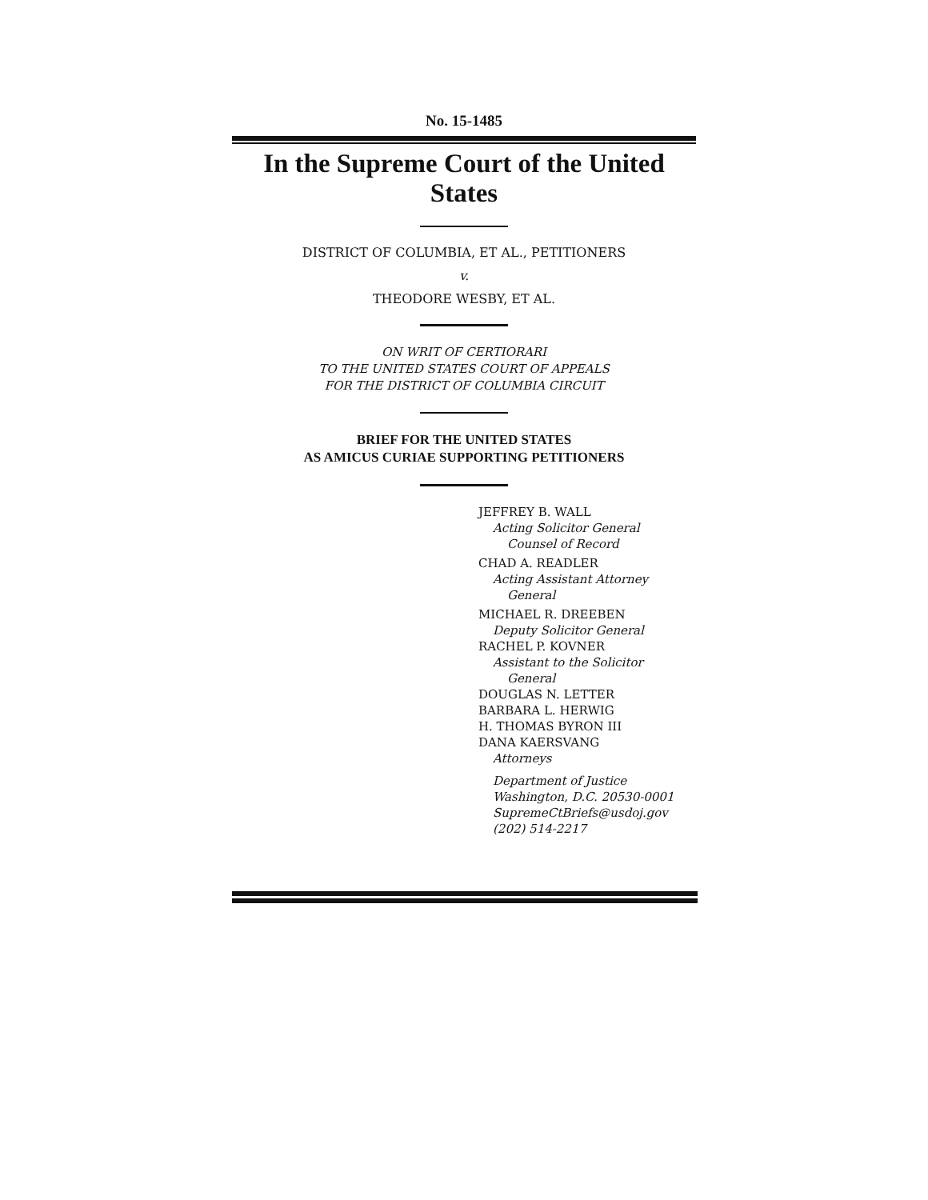No. 15-1485
In the Supreme Court of the United States
DISTRICT OF COLUMBIA, ET AL., PETITIONERS
v.
THEODORE WESBY, ET AL.
ON WRIT OF CERTIORARI
TO THE UNITED STATES COURT OF APPEALS
FOR THE DISTRICT OF COLUMBIA CIRCUIT
BRIEF FOR THE UNITED STATES
AS AMICUS CURIAE SUPPORTING PETITIONERS
JEFFREY B. WALL
Acting Solicitor General
Counsel of Record
CHAD A. READLER
Acting Assistant Attorney
General
MICHAEL R. DREEBEN
Deputy Solicitor General
RACHEL P. KOVNER
Assistant to the Solicitor
General
DOUGLAS N. LETTER
BARBARA L. HERWIG
H. THOMAS BYRON III
DANA KAERSVANG
Attorneys
Department of Justice
Washington, D.C. 20530-0001
SupremeCtBriefs@usdoj.gov
(202) 514-2217